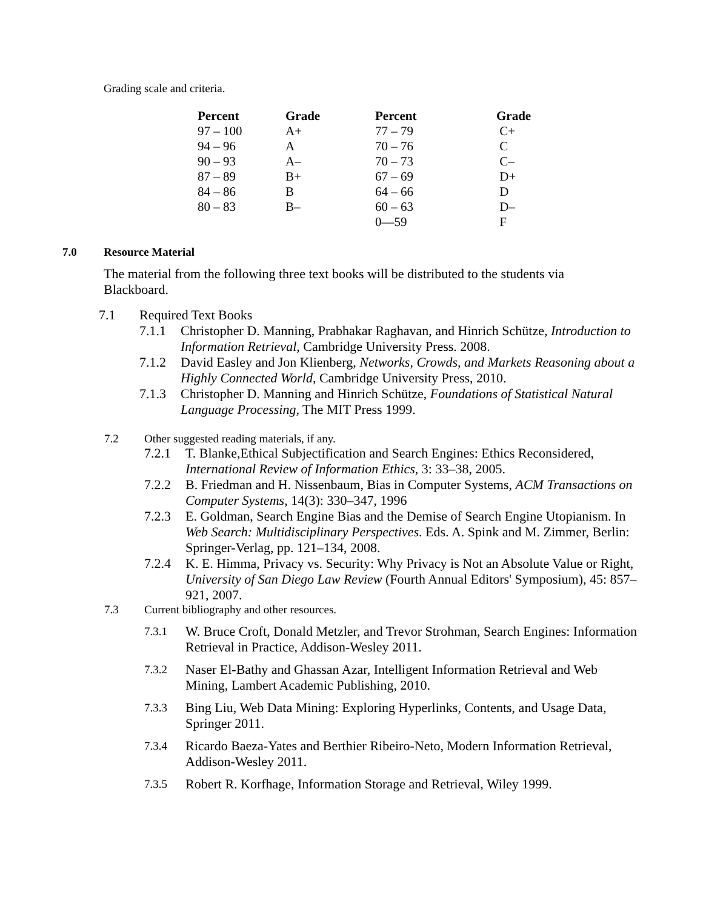Grading scale and criteria.
| Percent | Grade | Percent | Grade |
| --- | --- | --- | --- |
| 97 – 100 | A+ | 77 – 79 | C+ |
| 94 – 96 | A | 70 – 76 | C |
| 90 – 93 | A– | 70 – 73 | C– |
| 87 – 89 | B+ | 67 – 69 | D+ |
| 84 – 86 | B | 64 – 66 | D |
| 80 – 83 | B– | 60 – 63 | D– |
| | | 0—59 | F |
7.0 Resource Material
The material from the following three text books will be distributed to the students via Blackboard.
7.1 Required Text Books
7.1.1 Christopher D. Manning, Prabhakar Raghavan, and Hinrich Schütze, Introduction to Information Retrieval, Cambridge University Press. 2008.
7.1.2 David Easley and Jon Klienberg, Networks, Crowds, and Markets Reasoning about a Highly Connected World, Cambridge University Press, 2010.
7.1.3 Christopher D. Manning and Hinrich Schütze, Foundations of Statistical Natural Language Processing, The MIT Press 1999.
7.2 Other suggested reading materials, if any.
7.2.1 T. Blanke,Ethical Subjectification and Search Engines: Ethics Reconsidered, International Review of Information Ethics, 3: 33–38, 2005.
7.2.2 B. Friedman and H. Nissenbaum, Bias in Computer Systems, ACM Transactions on Computer Systems, 14(3): 330–347, 1996
7.2.3 E. Goldman, Search Engine Bias and the Demise of Search Engine Utopianism. In Web Search: Multidisciplinary Perspectives. Eds. A. Spink and M. Zimmer, Berlin: Springer-Verlag, pp. 121–134, 2008.
7.2.4 K. E. Himma, Privacy vs. Security: Why Privacy is Not an Absolute Value or Right, University of San Diego Law Review (Fourth Annual Editors' Symposium), 45: 857–921, 2007.
7.3 Current bibliography and other resources.
7.3.1 W. Bruce Croft, Donald Metzler, and Trevor Strohman, Search Engines: Information Retrieval in Practice, Addison-Wesley 2011.
7.3.2 Naser El-Bathy and Ghassan Azar, Intelligent Information Retrieval and Web Mining, Lambert Academic Publishing, 2010.
7.3.3 Bing Liu, Web Data Mining: Exploring Hyperlinks, Contents, and Usage Data, Springer 2011.
7.3.4 Ricardo Baeza-Yates and Berthier Ribeiro-Neto, Modern Information Retrieval, Addison-Wesley 2011.
7.3.5 Robert R. Korfhage, Information Storage and Retrieval, Wiley 1999.